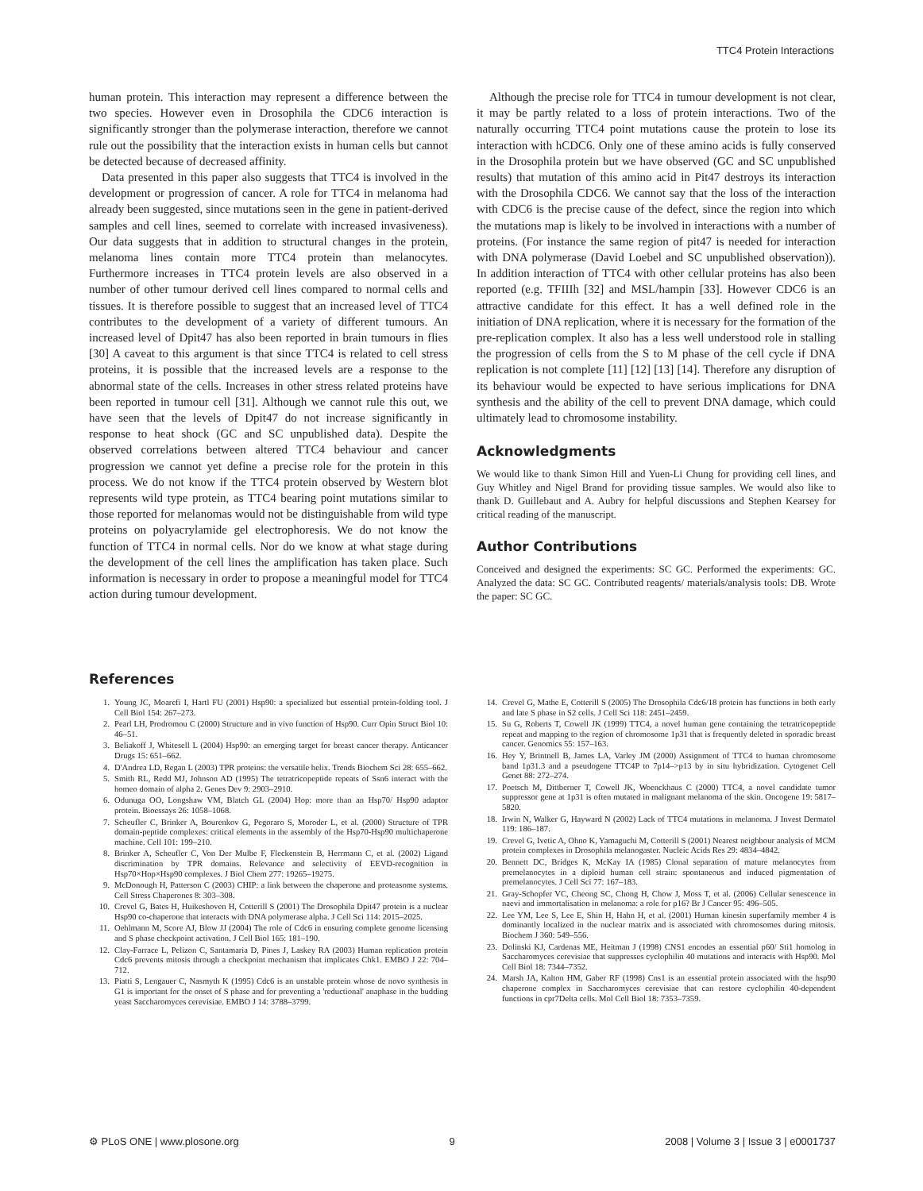TTC4 Protein Interactions
human protein. This interaction may represent a difference between the two species. However even in Drosophila the CDC6 interaction is significantly stronger than the polymerase interaction, therefore we cannot rule out the possibility that the interaction exists in human cells but cannot be detected because of decreased affinity.
Data presented in this paper also suggests that TTC4 is involved in the development or progression of cancer. A role for TTC4 in melanoma had already been suggested, since mutations seen in the gene in patient-derived samples and cell lines, seemed to correlate with increased invasiveness). Our data suggests that in addition to structural changes in the protein, melanoma lines contain more TTC4 protein than melanocytes. Furthermore increases in TTC4 protein levels are also observed in a number of other tumour derived cell lines compared to normal cells and tissues. It is therefore possible to suggest that an increased level of TTC4 contributes to the development of a variety of different tumours. An increased level of Dpit47 has also been reported in brain tumours in flies [30] A caveat to this argument is that since TTC4 is related to cell stress proteins, it is possible that the increased levels are a response to the abnormal state of the cells. Increases in other stress related proteins have been reported in tumour cell [31]. Although we cannot rule this out, we have seen that the levels of Dpit47 do not increase significantly in response to heat shock (GC and SC unpublished data). Despite the observed correlations between altered TTC4 behaviour and cancer progression we cannot yet define a precise role for the protein in this process. We do not know if the TTC4 protein observed by Western blot represents wild type protein, as TTC4 bearing point mutations similar to those reported for melanomas would not be distinguishable from wild type proteins on polyacrylamide gel electrophoresis. We do not know the function of TTC4 in normal cells. Nor do we know at what stage during the development of the cell lines the amplification has taken place. Such information is necessary in order to propose a meaningful model for TTC4 action during tumour development.
Although the precise role for TTC4 in tumour development is not clear, it may be partly related to a loss of protein interactions. Two of the naturally occurring TTC4 point mutations cause the protein to lose its interaction with hCDC6. Only one of these amino acids is fully conserved in the Drosophila protein but we have observed (GC and SC unpublished results) that mutation of this amino acid in Pit47 destroys its interaction with the Drosophila CDC6. We cannot say that the loss of the interaction with CDC6 is the precise cause of the defect, since the region into which the mutations map is likely to be involved in interactions with a number of proteins. (For instance the same region of pit47 is needed for interaction with DNA polymerase (David Loebel and SC unpublished observation)). In addition interaction of TTC4 with other cellular proteins has also been reported (e.g. TFIIIh [32] and MSL/hampin [33]. However CDC6 is an attractive candidate for this effect. It has a well defined role in the initiation of DNA replication, where it is necessary for the formation of the pre-replication complex. It also has a less well understood role in stalling the progression of cells from the S to M phase of the cell cycle if DNA replication is not complete [11] [12] [13] [14]. Therefore any disruption of its behaviour would be expected to have serious implications for DNA synthesis and the ability of the cell to prevent DNA damage, which could ultimately lead to chromosome instability.
Acknowledgments
We would like to thank Simon Hill and Yuen-Li Chung for providing cell lines, and Guy Whitley and Nigel Brand for providing tissue samples. We would also like to thank D. Guillebaut and A. Aubry for helpful discussions and Stephen Kearsey for critical reading of the manuscript.
Author Contributions
Conceived and designed the experiments: SC GC. Performed the experiments: GC. Analyzed the data: SC GC. Contributed reagents/ materials/analysis tools: DB. Wrote the paper: SC GC.
References
1. Young JC, Moarefi I, Hartl FU (2001) Hsp90: a specialized but essential protein-folding tool. J Cell Biol 154: 267–273.
2. Pearl LH, Prodromou C (2000) Structure and in vivo function of Hsp90. Curr Opin Struct Biol 10: 46–51.
3. Beliakoff J, Whitesell L (2004) Hsp90: an emerging target for breast cancer therapy. Anticancer Drugs 15: 651–662.
4. D'Andrea LD, Regan L (2003) TPR proteins: the versatile helix. Trends Biochem Sci 28: 655–662.
5. Smith RL, Redd MJ, Johnson AD (1995) The tetratricopeptide repeats of Ssn6 interact with the homeo domain of alpha 2. Genes Dev 9: 2903–2910.
6. Odunuga OO, Longshaw VM, Blatch GL (2004) Hop: more than an Hsp70/ Hsp90 adaptor protein. Bioessays 26: 1058–1068.
7. Scheufler C, Brinker A, Bourenkov G, Pegoraro S, Moroder L, et al. (2000) Structure of TPR domain-peptide complexes: critical elements in the assembly of the Hsp70-Hsp90 multichaperone machine. Cell 101: 199–210.
8. Brinker A, Scheufler C, Von Der Mulbe F, Fleckenstein B, Herrmann C, et al. (2002) Ligand discrimination by TPR domains. Relevance and selectivity of EEVD-recognition in Hsp70×Hop×Hsp90 complexes. J Biol Chem 277: 19265–19275.
9. McDonough H, Patterson C (2003) CHIP: a link between the chaperone and proteasome systems. Cell Stress Chaperones 8: 303–308.
10. Crevel G, Bates H, Huikeshoven H, Cotterill S (2001) The Drosophila Dpit47 protein is a nuclear Hsp90 co-chaperone that interacts with DNA polymerase alpha. J Cell Sci 114: 2015–2025.
11. Oehlmann M, Score AJ, Blow JJ (2004) The role of Cdc6 in ensuring complete genome licensing and S phase checkpoint activation. J Cell Biol 165: 181–190.
12. Clay-Farrace L, Pelizon C, Santamaria D, Pines J, Laskey RA (2003) Human replication protein Cdc6 prevents mitosis through a checkpoint mechanism that implicates Chk1. EMBO J 22: 704–712.
13. Piatti S, Lengauer C, Nasmyth K (1995) Cdc6 is an unstable protein whose de novo synthesis in G1 is important for the onset of S phase and for preventing a 'reductional' anaphase in the budding yeast Saccharomyces cerevisiae. EMBO J 14: 3788–3799.
14. Crevel G, Mathe E, Cotterill S (2005) The Drosophila Cdc6/18 protein has functions in both early and late S phase in S2 cells. J Cell Sci 118: 2451–2459.
15. Su G, Roberts T, Cowell JK (1999) TTC4, a novel human gene containing the tetratricopeptide repeat and mapping to the region of chromosome 1p31 that is frequently deleted in sporadic breast cancer. Genomics 55: 157–163.
16. Hey Y, Brintnell B, James LA, Varley JM (2000) Assignment of TTC4 to human chromosome band 1p31.3 and a pseudogene TTC4P to 7p14–>p13 by in situ hybridization. Cytogenet Cell Genet 88: 272–274.
17. Poetsch M, Dittberner T, Cowell JK, Woenckhaus C (2000) TTC4, a novel candidate tumor suppressor gene at 1p31 is often mutated in malignant melanoma of the skin. Oncogene 19: 5817–5820.
18. Irwin N, Walker G, Hayward N (2002) Lack of TTC4 mutations in melanoma. J Invest Dermatol 119: 186–187.
19. Crevel G, Ivetic A, Ohno K, Yamaguchi M, Cotterill S (2001) Nearest neighbour analysis of MCM protein complexes in Drosophila melanogaster. Nucleic Acids Res 29: 4834–4842.
20. Bennett DC, Bridges K, McKay IA (1985) Clonal separation of mature melanocytes from premelanocytes in a diploid human cell strain: spontaneous and induced pigmentation of premelanocytes. J Cell Sci 77: 167–183.
21. Gray-Schopfer VC, Cheong SC, Chong H, Chow J, Moss T, et al. (2006) Cellular senescence in naevi and immortalisation in melanoma: a role for p16? Br J Cancer 95: 496–505.
22. Lee YM, Lee S, Lee E, Shin H, Hahn H, et al. (2001) Human kinesin superfamily member 4 is dominantly localized in the nuclear matrix and is associated with chromosomes during mitosis. Biochem J 360: 549–556.
23. Dolinski KJ, Cardenas ME, Heitman J (1998) CNS1 encodes an essential p60/ Sti1 homolog in Saccharomyces cerevisiae that suppresses cyclophilin 40 mutations and interacts with Hsp90. Mol Cell Biol 18: 7344–7352.
24. Marsh JA, Kalton HM, Gaber RF (1998) Cns1 is an essential protein associated with the hsp90 chaperone complex in Saccharomyces cerevisiae that can restore cyclophilin 40-dependent functions in cpr7Delta cells. Mol Cell Biol 18: 7353–7359.
⚙ PLoS ONE | www.plosone.org 9 2008 | Volume 3 | Issue 3 | e0001737